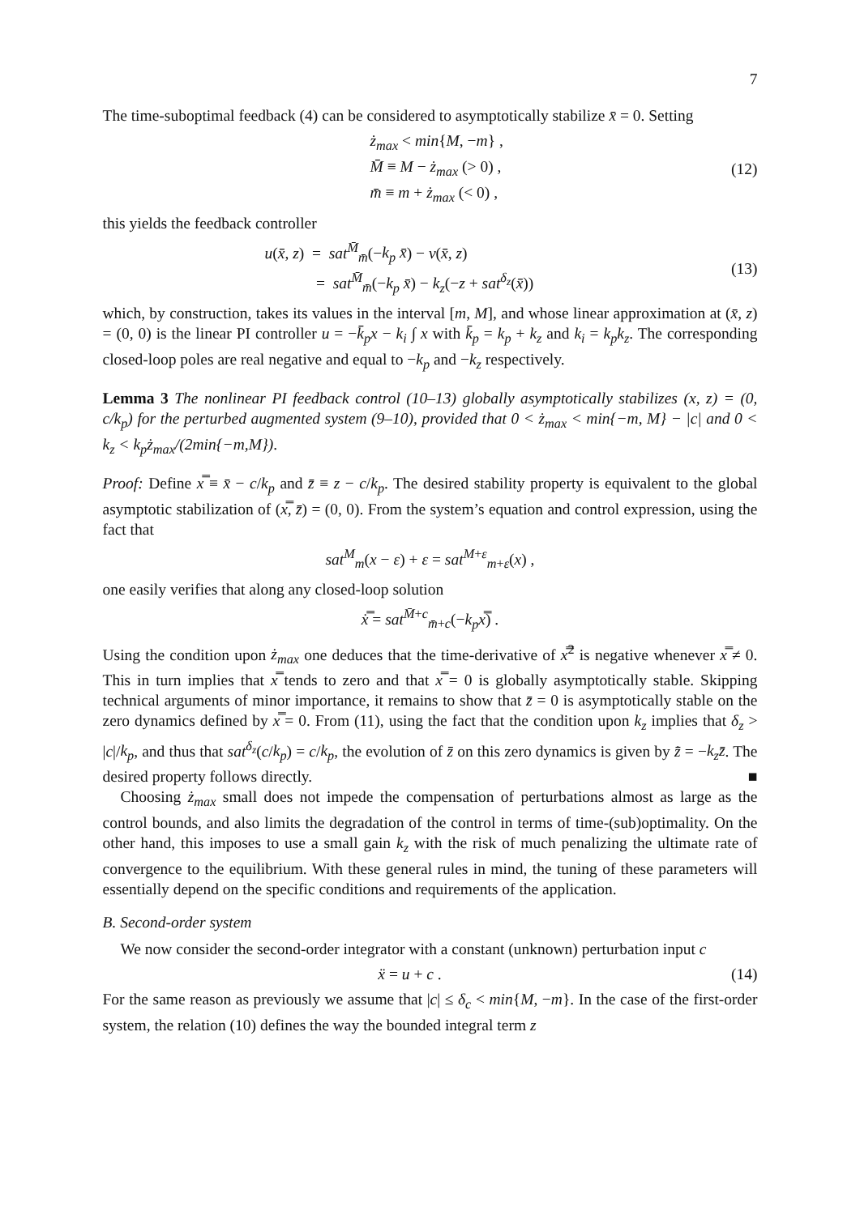7
The time-suboptimal feedback (4) can be considered to asymptotically stabilize x̄ = 0. Setting
ż<sub>max</sub> < min{M, −m} ,
M̄ ≡ M − ż<sub>max</sub> (> 0) ,
m̄ ≡ m + ż<sub>max</sub> (< 0) ,
(12)
this yields the feedback controller
u(x̄, z) = sat<sup>M̄</sup><sub>m̄</sub>(−k<sub>p</sub> x̄) − v(x̄, z)
= sat<sup>M̄</sup><sub>m̄</sub>(−k<sub>p</sub> x̄) − k<sub>z</sub>(−z + sat<sup>δ<sub>z</sub></sup>(x̄))
(13)
which, by construction, takes its values in the interval [m, M], and whose linear approximation at (x̄, z) = (0, 0) is the linear PI controller u = −k̄<sub>p</sub>x − k<sub>i</sub> ∫ x with k̄<sub>p</sub> = k<sub>p</sub> + k<sub>z</sub> and k<sub>i</sub> = k<sub>p</sub>k<sub>z</sub>. The corresponding closed-loop poles are real negative and equal to −k<sub>p</sub> and −k<sub>z</sub> respectively.
Lemma 3 The nonlinear PI feedback control (10–13) globally asymptotically stabilizes (x, z) = (0, c/k<sub>p</sub>) for the perturbed augmented system (9–10), provided that 0 < ż<sub>max</sub> < min{−m, M} − |c| and 0 < k<sub>z</sub> < k<sub>p</sub>ż<sub>max</sub>/(2min{−m,M}).
Proof: Define x̿ ≡ x̄ − c/k<sub>p</sub> and z̄ ≡ z − c/k<sub>p</sub>. The desired stability property is equivalent to the global asymptotic stabilization of (x̿, z̄) = (0, 0). From the system’s equation and control expression, using the fact that
sat<sup>M</sup><sub>m</sub>(x − ε) + ε = sat<sup>M+ε</sup><sub>m+ε</sub>(x) ,
one easily verifies that along any closed-loop solution
x̿̇ = sat<sup>M̄+c</sup><sub>m̄+c</sub>(−k<sub>p</sub>x̿) .
Using the condition upon ż<sub>max</sub> one deduces that the time-derivative of x̿<sup>2</sup> is negative whenever x̿ ≠ 0. This in turn implies that x̿ tends to zero and that x̿ = 0 is globally asymptotically stable. Skipping technical arguments of minor importance, it remains to show that z̄ = 0 is asymptotically stable on the zero dynamics defined by x̿ = 0. From (11), using the fact that the condition upon k<sub>z</sub> implies that δ<sub>z</sub> > |c|/k<sub>p</sub>, and thus that sat<sup>δ<sub>z</sub></sup>(c/k<sub>p</sub>) = c/k<sub>p</sub>, the evolution of z̄ on this zero dynamics is given by z̄̇ = −k<sub>z</sub>z̄. The desired property follows directly. ■
Choosing ż<sub>max</sub> small does not impede the compensation of perturbations almost as large as the control bounds, and also limits the degradation of the control in terms of time-(sub)optimality. On the other hand, this imposes to use a small gain k<sub>z</sub> with the risk of much penalizing the ultimate rate of convergence to the equilibrium. With these general rules in mind, the tuning of these parameters will essentially depend on the specific conditions and requirements of the application.
B. Second-order system
We now consider the second-order integrator with a constant (unknown) perturbation input c
ẍ = u + c . (14)
For the same reason as previously we assume that |c| ≤ δ<sub>c</sub> < min{M, −m}. In the case of the first-order system, the relation (10) defines the way the bounded integral term z